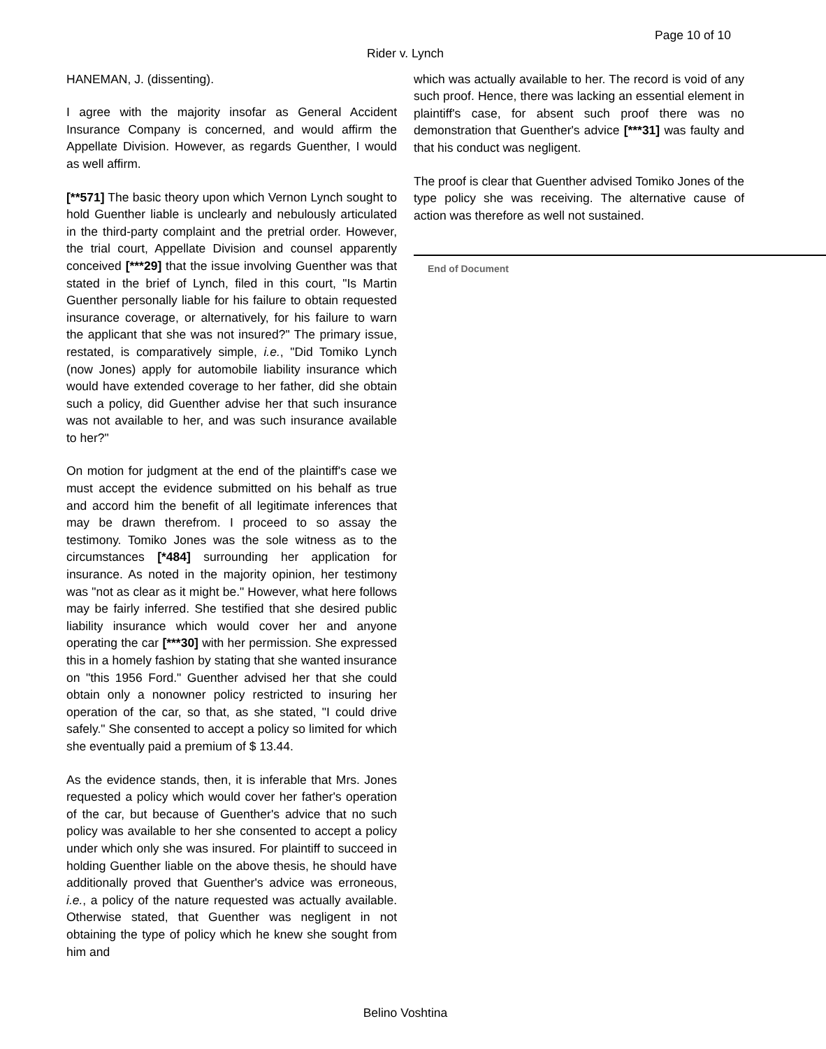Page 10 of 10
Rider v. Lynch
HANEMAN, J. (dissenting).
I agree with the majority insofar as General Accident Insurance Company is concerned, and would affirm the Appellate Division. However, as regards Guenther, I would as well affirm.
[**571] The basic theory upon which Vernon Lynch sought to hold Guenther liable is unclearly and nebulously articulated in the third-party complaint and the pretrial order. However, the trial court, Appellate Division and counsel apparently conceived [***29] that the issue involving Guenther was that stated in the brief of Lynch, filed in this court, "Is Martin Guenther personally liable for his failure to obtain requested insurance coverage, or alternatively, for his failure to warn the applicant that she was not insured?" The primary issue, restated, is comparatively simple, i.e., "Did Tomiko Lynch (now Jones) apply for automobile liability insurance which would have extended coverage to her father, did she obtain such a policy, did Guenther advise her that such insurance was not available to her, and was such insurance available to her?"
On motion for judgment at the end of the plaintiff's case we must accept the evidence submitted on his behalf as true and accord him the benefit of all legitimate inferences that may be drawn therefrom. I proceed to so assay the testimony. Tomiko Jones was the sole witness as to the circumstances [*484] surrounding her application for insurance. As noted in the majority opinion, her testimony was "not as clear as it might be." However, what here follows may be fairly inferred. She testified that she desired public liability insurance which would cover her and anyone operating the car [***30] with her permission. She expressed this in a homely fashion by stating that she wanted insurance on "this 1956 Ford." Guenther advised her that she could obtain only a nonowner policy restricted to insuring her operation of the car, so that, as she stated, "I could drive safely." She consented to accept a policy so limited for which she eventually paid a premium of $ 13.44.
As the evidence stands, then, it is inferable that Mrs. Jones requested a policy which would cover her father's operation of the car, but because of Guenther's advice that no such policy was available to her she consented to accept a policy under which only she was insured. For plaintiff to succeed in holding Guenther liable on the above thesis, he should have additionally proved that Guenther's advice was erroneous, i.e., a policy of the nature requested was actually available. Otherwise stated, that Guenther was negligent in not obtaining the type of policy which he knew she sought from him and
which was actually available to her. The record is void of any such proof. Hence, there was lacking an essential element in plaintiff's case, for absent such proof there was no demonstration that Guenther's advice [***31] was faulty and that his conduct was negligent.
The proof is clear that Guenther advised Tomiko Jones of the type policy she was receiving. The alternative cause of action was therefore as well not sustained.
End of Document
Belino Voshtina